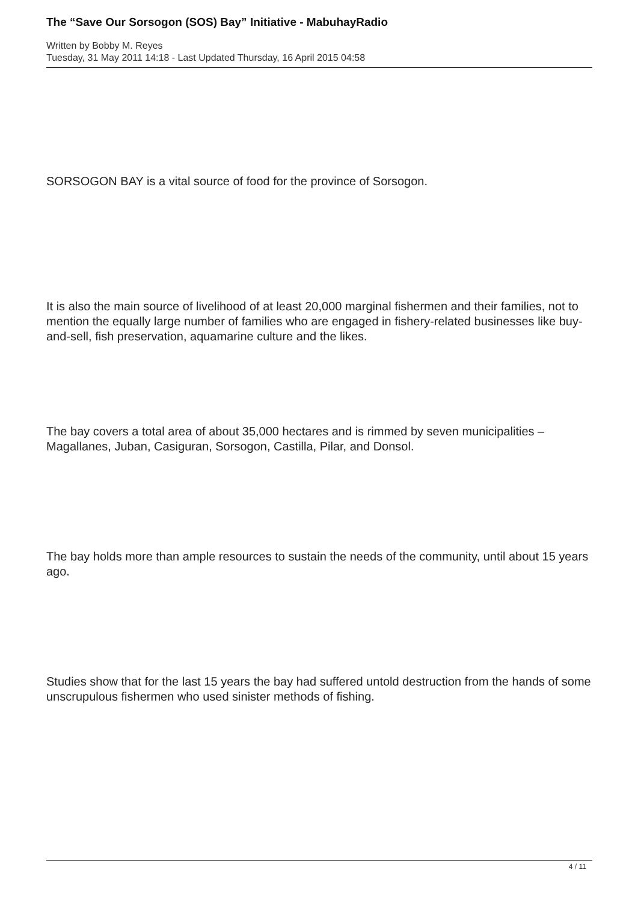The “Save Our Sorsogon (SOS) Bay” Initiative - MabuhayRadio
Written by Bobby M. Reyes
Tuesday, 31 May 2011 14:18 - Last Updated Thursday, 16 April 2015 04:58
SORSOGON BAY is a vital source of food for the province of Sorsogon.
It is also the main source of livelihood of at least 20,000 marginal fishermen and their families, not to mention the equally large number of families who are engaged in fishery-related businesses like buy-and-sell, fish preservation, aquamarine culture and the likes.
The bay covers a total area of about 35,000 hectares and is rimmed by seven municipalities – Magallanes, Juban, Casiguran, Sorsogon, Castilla, Pilar, and Donsol.
The bay holds more than ample resources to sustain the needs of the community, until about 15 years ago.
Studies show that for the last 15 years the bay had suffered untold destruction from the hands of some unscrupulous fishermen who used sinister methods of fishing.
4 / 11